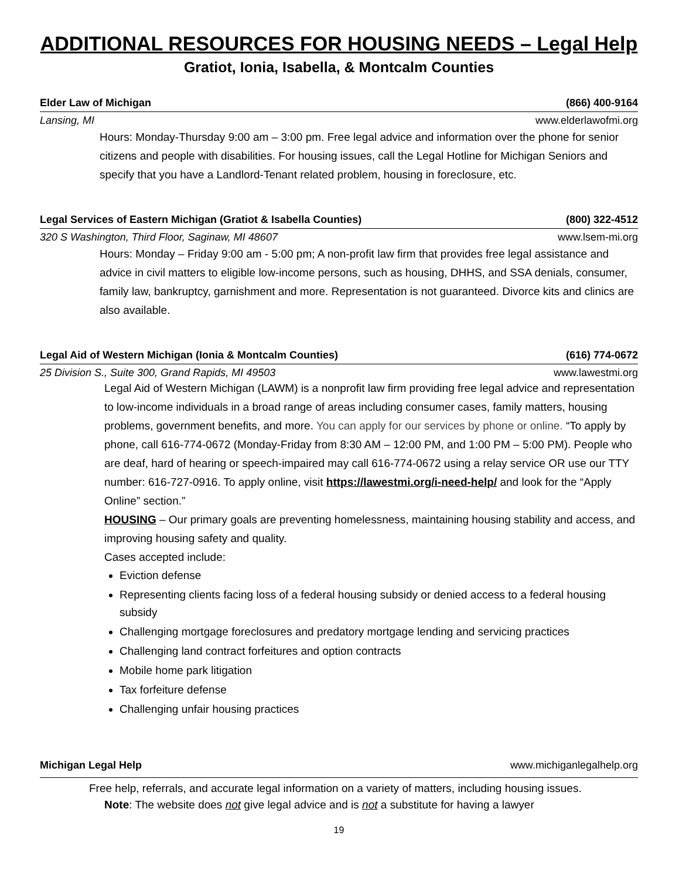ADDITIONAL RESOURCES FOR HOUSING NEEDS – Legal Help
Gratiot, Ionia, Isabella, & Montcalm Counties
Elder Law of Michigan (866) 400-9164
Lansing, MI www.elderlawofmi.org
Hours: Monday-Thursday 9:00 am – 3:00 pm. Free legal advice and information over the phone for senior citizens and people with disabilities. For housing issues, call the Legal Hotline for Michigan Seniors and specify that you have a Landlord-Tenant related problem, housing in foreclosure, etc.
Legal Services of Eastern Michigan (Gratiot & Isabella Counties) (800) 322-4512
320 S Washington, Third Floor, Saginaw, MI 48607 www.lsem-mi.org
Hours: Monday – Friday 9:00 am - 5:00 pm; A non-profit law firm that provides free legal assistance and advice in civil matters to eligible low-income persons, such as housing, DHHS, and SSA denials, consumer, family law, bankruptcy, garnishment and more. Representation is not guaranteed. Divorce kits and clinics are also available.
Legal Aid of Western Michigan (Ionia & Montcalm Counties) (616) 774-0672
25 Division S., Suite 300, Grand Rapids, MI 49503 www.lawestmi.org
Legal Aid of Western Michigan (LAWM) is a nonprofit law firm providing free legal advice and representation to low-income individuals in a broad range of areas including consumer cases, family matters, housing problems, government benefits, and more. You can apply for our services by phone or online. “To apply by phone, call 616-774-0672 (Monday-Friday from 8:30 AM – 12:00 PM, and 1:00 PM – 5:00 PM). People who are deaf, hard of hearing or speech-impaired may call 616-774-0672 using a relay service OR use our TTY number: 616-727-0916. To apply online, visit https://lawestmi.org/i-need-help/ and look for the “Apply Online” section.”
HOUSING – Our primary goals are preventing homelessness, maintaining housing stability and access, and improving housing safety and quality.
Cases accepted include:
Eviction defense
Representing clients facing loss of a federal housing subsidy or denied access to a federal housing subsidy
Challenging mortgage foreclosures and predatory mortgage lending and servicing practices
Challenging land contract forfeitures and option contracts
Mobile home park litigation
Tax forfeiture defense
Challenging unfair housing practices
Michigan Legal Help www.michiganlegalhelp.org
Free help, referrals, and accurate legal information on a variety of matters, including housing issues.
Note: The website does not give legal advice and is not a substitute for having a lawyer
19